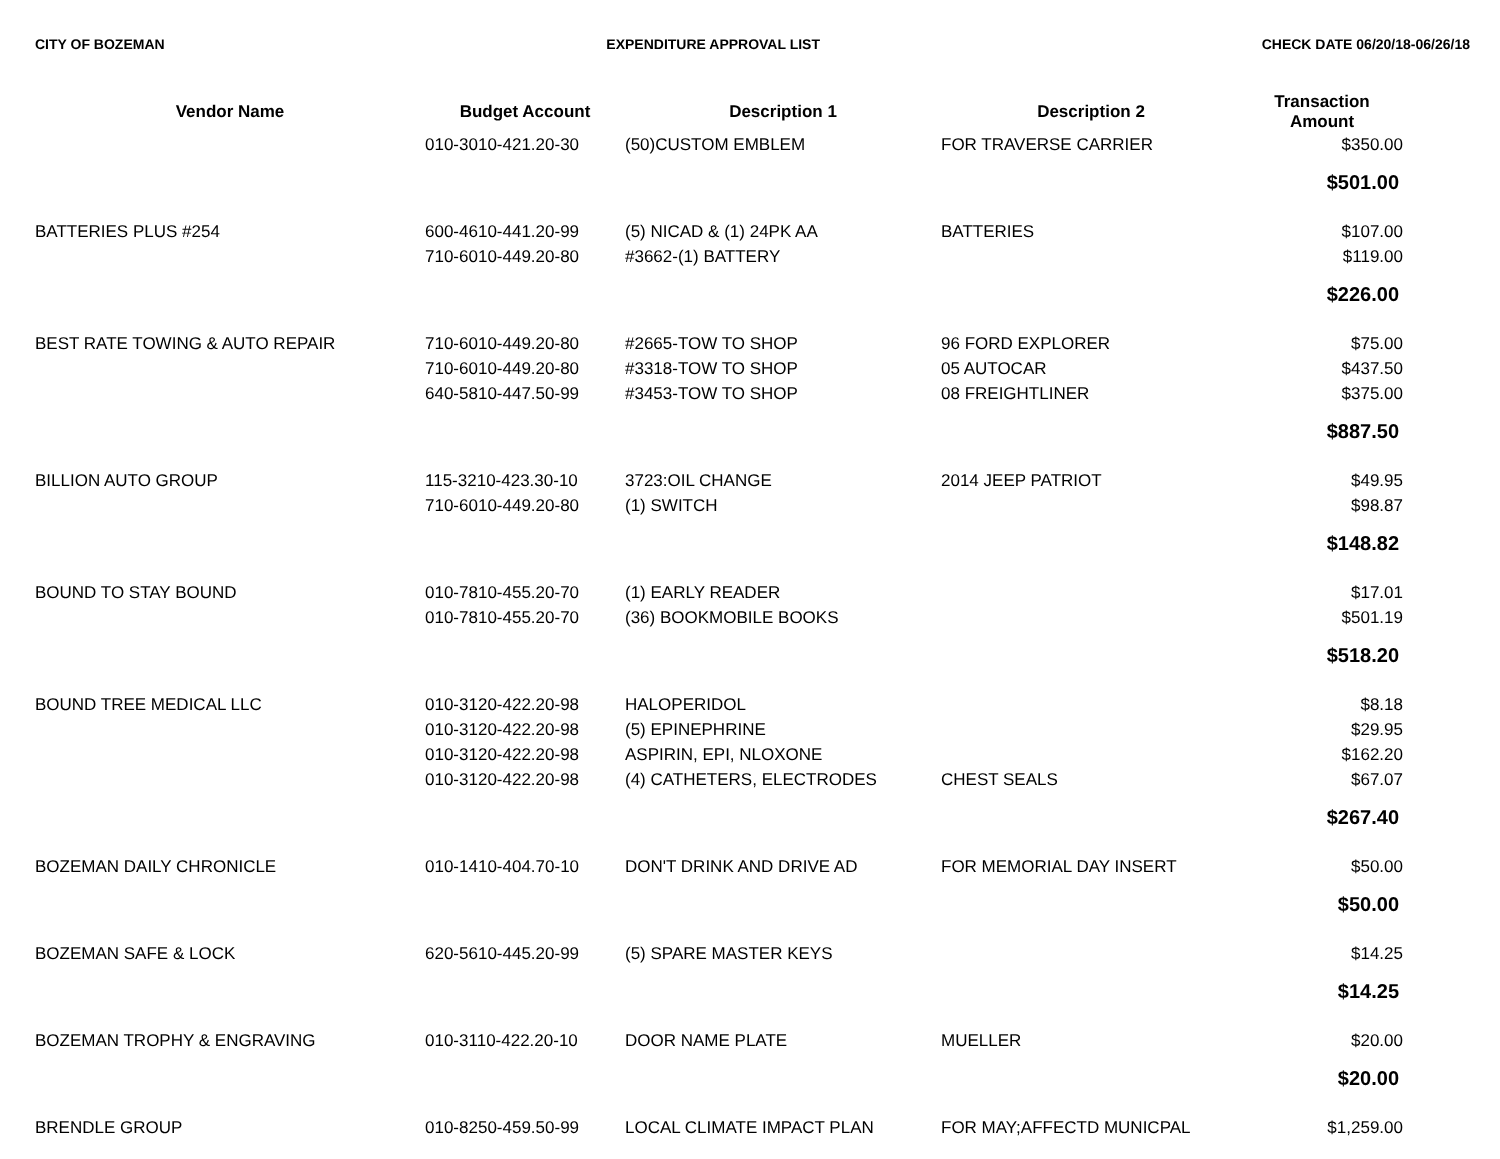CITY OF BOZEMAN EXPENDITURE APPROVAL LIST CHECK DATE 06/20/18-06/26/18
| Vendor Name | Budget Account | Description 1 | Description 2 | Transaction Amount |
| --- | --- | --- | --- | --- |
| | 010-3010-421.20-30 | (50)CUSTOM EMBLEM | FOR TRAVERSE CARRIER | $350.00 |
| | | | | $501.00 |
| BATTERIES PLUS #254 | 600-4610-441.20-99 | (5) NICAD & (1) 24PK AA | BATTERIES | $107.00 |
| | 710-6010-449.20-80 | #3662-(1) BATTERY | | $119.00 |
| | | | | $226.00 |
| BEST RATE TOWING & AUTO REPAIR | 710-6010-449.20-80 | #2665-TOW TO SHOP | 96 FORD EXPLORER | $75.00 |
| | 710-6010-449.20-80 | #3318-TOW TO SHOP | 05 AUTOCAR | $437.50 |
| | 640-5810-447.50-99 | #3453-TOW TO SHOP | 08 FREIGHTLINER | $375.00 |
| | | | | $887.50 |
| BILLION AUTO GROUP | 115-3210-423.30-10 | 3723:OIL CHANGE | 2014 JEEP PATRIOT | $49.95 |
| | 710-6010-449.20-80 | (1) SWITCH | | $98.87 |
| | | | | $148.82 |
| BOUND TO STAY BOUND | 010-7810-455.20-70 | (1) EARLY READER | | $17.01 |
| | 010-7810-455.20-70 | (36) BOOKMOBILE BOOKS | | $501.19 |
| | | | | $518.20 |
| BOUND TREE MEDICAL LLC | 010-3120-422.20-98 | HALOPERIDOL | | $8.18 |
| | 010-3120-422.20-98 | (5) EPINEPHRINE | | $29.95 |
| | 010-3120-422.20-98 | ASPIRIN, EPI, NLOXONE | | $162.20 |
| | 010-3120-422.20-98 | (4) CATHETERS, ELECTRODES | CHEST SEALS | $67.07 |
| | | | | $267.40 |
| BOZEMAN DAILY CHRONICLE | 010-1410-404.70-10 | DON'T DRINK AND DRIVE AD | FOR MEMORIAL DAY INSERT | $50.00 |
| | | | | $50.00 |
| BOZEMAN SAFE & LOCK | 620-5610-445.20-99 | (5) SPARE MASTER KEYS | | $14.25 |
| | | | | $14.25 |
| BOZEMAN TROPHY & ENGRAVING | 010-3110-422.20-10 | DOOR NAME PLATE | MUELLER | $20.00 |
| | | | | $20.00 |
| BRENDLE GROUP | 010-8250-459.50-99 | LOCAL CLIMATE IMPACT PLAN | FOR MAY;AFFECTD MUNICPAL | $1,259.00 |